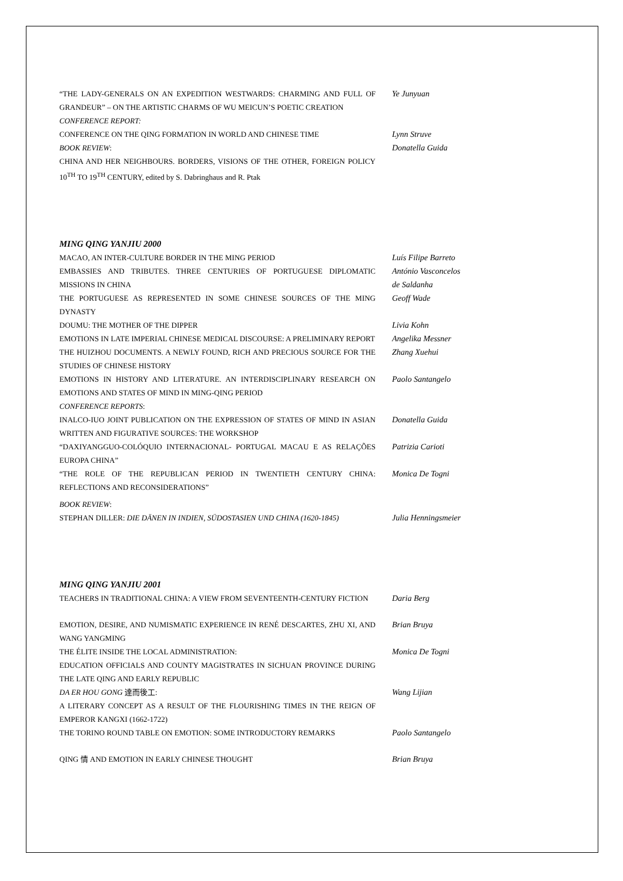“THE LADY-GENERALS ON AN EXPEDITION WESTWARDS: CHARMING AND FULL OF GRANDEUR” – ON THE ARTISTIC CHARMS OF WU MEICUN’S POETIC CREATION
Ye Junyuan
CONFERENCE REPORT:
CONFERENCE ON THE QING FORMATION IN WORLD AND CHINESE TIME
Lynn Struve
BOOK REVIEW:
CHINA AND HER NEIGHBOURS. BORDERS, VISIONS OF THE OTHER, FOREIGN POLICY 10<sup>TH</sup> TO 19<sup>TH</sup> CENTURY, edited by S. Dabringhaus and R. Ptak
Donatella Guida
MING QING YANJIU 2000
MACAO, AN INTER-CULTURE BORDER IN THE MING PERIOD Luís Filipe Barreto
EMBASSIES AND TRIBUTES. THREE CENTURIES OF PORTUGUESE DIPLOMATIC MISSIONS IN CHINA
António Vasconcelos
de Saldanha
THE PORTUGUESE AS REPRESENTED IN SOME CHINESE SOURCES OF THE MING DYNASTY
Geoff Wade
DOUMU: THE MOTHER OF THE DIPPER Livia Kohn
EMOTIONS IN LATE IMPERIAL CHINESE MEDICAL DISCOURSE: A PRELIMINARY REPORT
Angelika Messner
THE HUIZHOU DOCUMENTS. A NEWLY FOUND, RICH AND PRECIOUS SOURCE FOR THE STUDIES OF CHINESE HISTORY
Zhang Xuehui
EMOTIONS IN HISTORY AND LITERATURE. AN INTERDISCIPLINARY RESEARCH ON EMOTIONS AND STATES OF MIND IN MING-QING PERIOD
Paolo Santangelo
CONFERENCE REPORTS:
INALCO-IUO JOINT PUBLICATION ON THE EXPRESSION OF STATES OF MIND IN ASIAN WRITTEN AND FIGURATIVE SOURCES: THE WORKSHOP
Donatella Guida
“DAXIYANGGUO-COLÓQUIO INTERNACIONAL- PORTUGAL MACAU E AS RELAÇÕES EUROPA CHINA”
Patrizia Carioti
“THE ROLE OF THE REPUBLICAN PERIOD IN TWENTIETH CENTURY CHINA: REFLECTIONS AND RECONSIDERATIONS”
Monica De Togni
BOOK REVIEW:
STEPHAN DILLER: DIE DÄNEN IN INDIEN, SÜDOSTASIEN UND CHINA (1620-1845)
Julia Henningsmeier
MING QING YANJIU 2001
TEACHERS IN TRADITIONAL CHINA: A VIEW FROM SEVENTEENTH-CENTURY FICTION
Daria Berg
EMOTION, DESIRE, AND NUMISMATIC EXPERIENCE IN RENÉ DESCARTES, ZHU XI, AND WANG YANGMING
Brian Bruya
THE ÉLITE INSIDE THE LOCAL ADMINISTRATION:
EDUCATION OFFICIALS AND COUNTY MAGISTRATES IN SICHUAN PROVINCE DURING THE LATE QING AND EARLY REPUBLIC
Monica De Togni
DA ER HOU GONG 達而後工:
A LITERARY CONCEPT AS A RESULT OF THE FLOURISHING TIMES IN THE REIGN OF EMPEROR KANGXI (1662-1722)
Wang Lijian
THE TORINO ROUND TABLE ON EMOTION: SOME INTRODUCTORY REMARKS Paolo Santangelo
QING 情 AND EMOTION IN EARLY CHINESE THOUGHT Brian Bruya